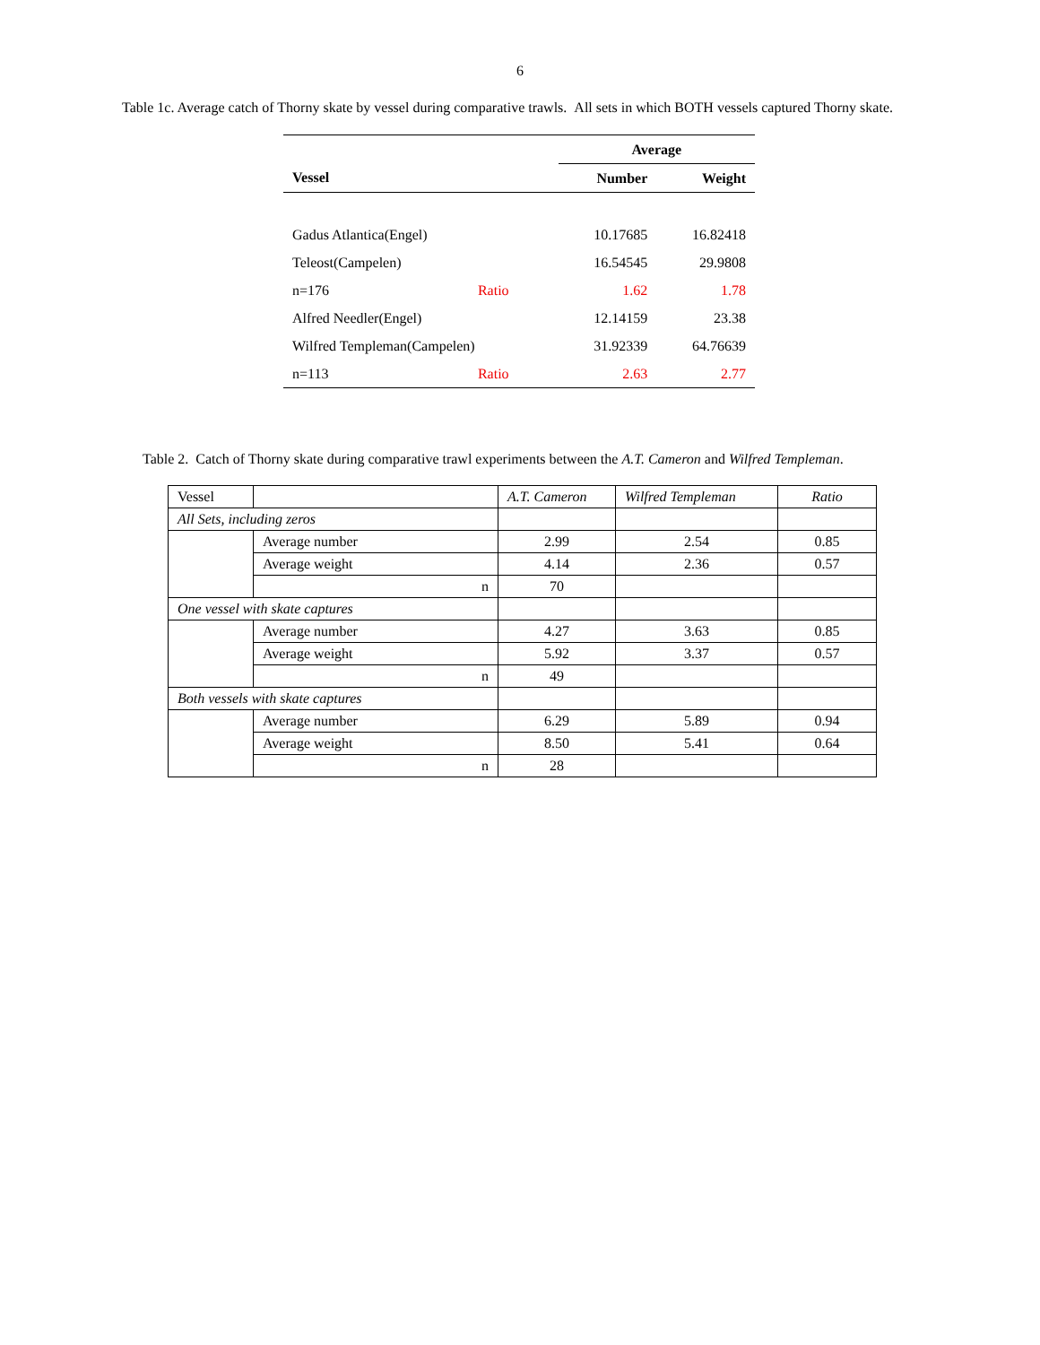6
Table 1c. Average catch of Thorny skate by vessel during comparative trawls. All sets in which BOTH vessels captured Thorny skate.
| | | Average | |
| --- | --- | --- | --- |
| Vessel | | Number | Weight |
| Gadus Atlantica(Engel) | | 10.17685 | 16.82418 |
| Teleost(Campelen) | | 16.54545 | 29.9808 |
| n=176 | Ratio | 1.62 | 1.78 |
| Alfred Needler(Engel) | | 12.14159 | 23.38 |
| Wilfred Templeman(Campelen) | | 31.92339 | 64.76639 |
| n=113 | Ratio | 2.63 | 2.77 |
Table 2. Catch of Thorny skate during comparative trawl experiments between the A.T. Cameron and Wilfred Templeman.
| Vessel | | A.T. Cameron | Wilfred Templeman | Ratio |
| All Sets, including zeros | | | | |
| | Average number | 2.99 | 2.54 | 0.85 |
| | Average weight | 4.14 | 2.36 | 0.57 |
| | n | 70 | | |
| One vessel with skate captures | | | | |
| | Average number | 4.27 | 3.63 | 0.85 |
| | Average weight | 5.92 | 3.37 | 0.57 |
| | n | 49 | | |
| Both vessels with skate captures | | | | |
| | Average number | 6.29 | 5.89 | 0.94 |
| | Average weight | 8.50 | 5.41 | 0.64 |
| | n | 28 | | |